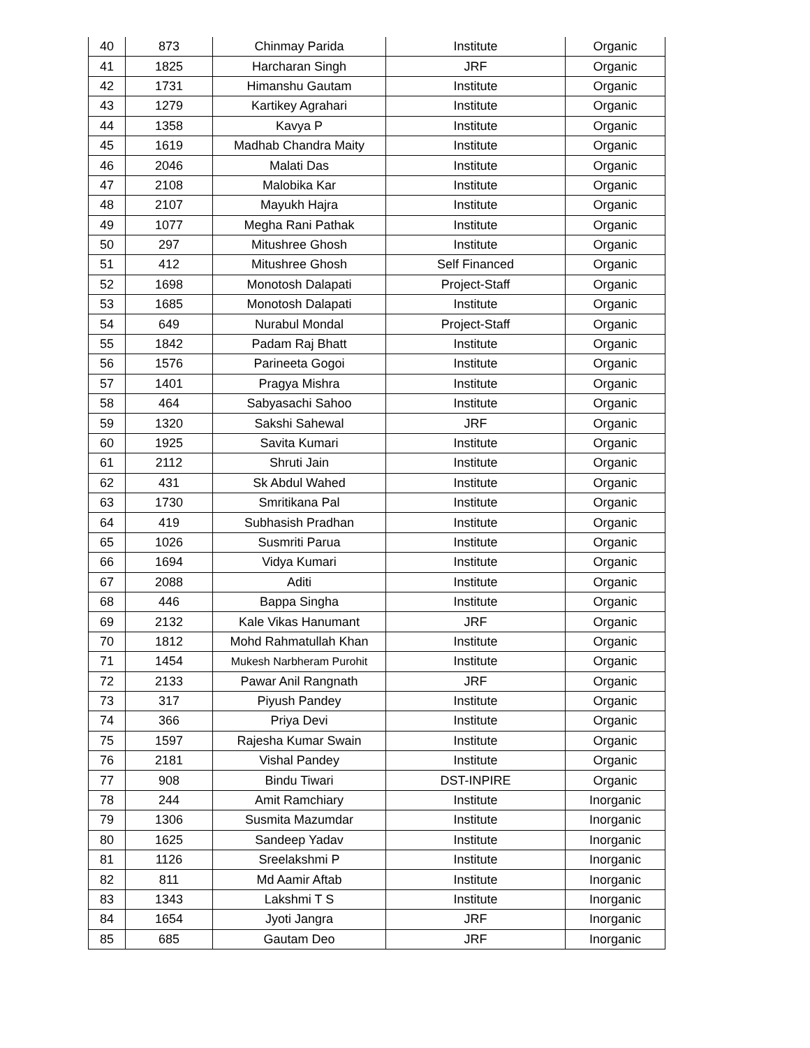| 40 | 873 | Chinmay Parida | Institute | Organic |
| 41 | 1825 | Harcharan Singh | JRF | Organic |
| 42 | 1731 | Himanshu Gautam | Institute | Organic |
| 43 | 1279 | Kartikey Agrahari | Institute | Organic |
| 44 | 1358 | Kavya P | Institute | Organic |
| 45 | 1619 | Madhab Chandra Maity | Institute | Organic |
| 46 | 2046 | Malati Das | Institute | Organic |
| 47 | 2108 | Malobika Kar | Institute | Organic |
| 48 | 2107 | Mayukh Hajra | Institute | Organic |
| 49 | 1077 | Megha Rani Pathak | Institute | Organic |
| 50 | 297 | Mitushree Ghosh | Institute | Organic |
| 51 | 412 | Mitushree Ghosh | Self Financed | Organic |
| 52 | 1698 | Monotosh Dalapati | Project-Staff | Organic |
| 53 | 1685 | Monotosh Dalapati | Institute | Organic |
| 54 | 649 | Nurabul Mondal | Project-Staff | Organic |
| 55 | 1842 | Padam Raj Bhatt | Institute | Organic |
| 56 | 1576 | Parineeta Gogoi | Institute | Organic |
| 57 | 1401 | Pragya Mishra | Institute | Organic |
| 58 | 464 | Sabyasachi Sahoo | Institute | Organic |
| 59 | 1320 | Sakshi Sahewal | JRF | Organic |
| 60 | 1925 | Savita Kumari | Institute | Organic |
| 61 | 2112 | Shruti Jain | Institute | Organic |
| 62 | 431 | Sk Abdul Wahed | Institute | Organic |
| 63 | 1730 | Smritikana Pal | Institute | Organic |
| 64 | 419 | Subhasish Pradhan | Institute | Organic |
| 65 | 1026 | Susmriti Parua | Institute | Organic |
| 66 | 1694 | Vidya Kumari | Institute | Organic |
| 67 | 2088 | Aditi | Institute | Organic |
| 68 | 446 | Bappa Singha | Institute | Organic |
| 69 | 2132 | Kale Vikas Hanumant | JRF | Organic |
| 70 | 1812 | Mohd Rahmatullah Khan | Institute | Organic |
| 71 | 1454 | Mukesh Narbheram Purohit | Institute | Organic |
| 72 | 2133 | Pawar Anil Rangnath | JRF | Organic |
| 73 | 317 | Piyush Pandey | Institute | Organic |
| 74 | 366 | Priya Devi | Institute | Organic |
| 75 | 1597 | Rajesha Kumar Swain | Institute | Organic |
| 76 | 2181 | Vishal Pandey | Institute | Organic |
| 77 | 908 | Bindu Tiwari | DST-INPIRE | Organic |
| 78 | 244 | Amit Ramchiary | Institute | Inorganic |
| 79 | 1306 | Susmita Mazumdar | Institute | Inorganic |
| 80 | 1625 | Sandeep Yadav | Institute | Inorganic |
| 81 | 1126 | Sreelakshmi P | Institute | Inorganic |
| 82 | 811 | Md Aamir Aftab | Institute | Inorganic |
| 83 | 1343 | Lakshmi T S | Institute | Inorganic |
| 84 | 1654 | Jyoti Jangra | JRF | Inorganic |
| 85 | 685 | Gautam Deo | JRF | Inorganic |